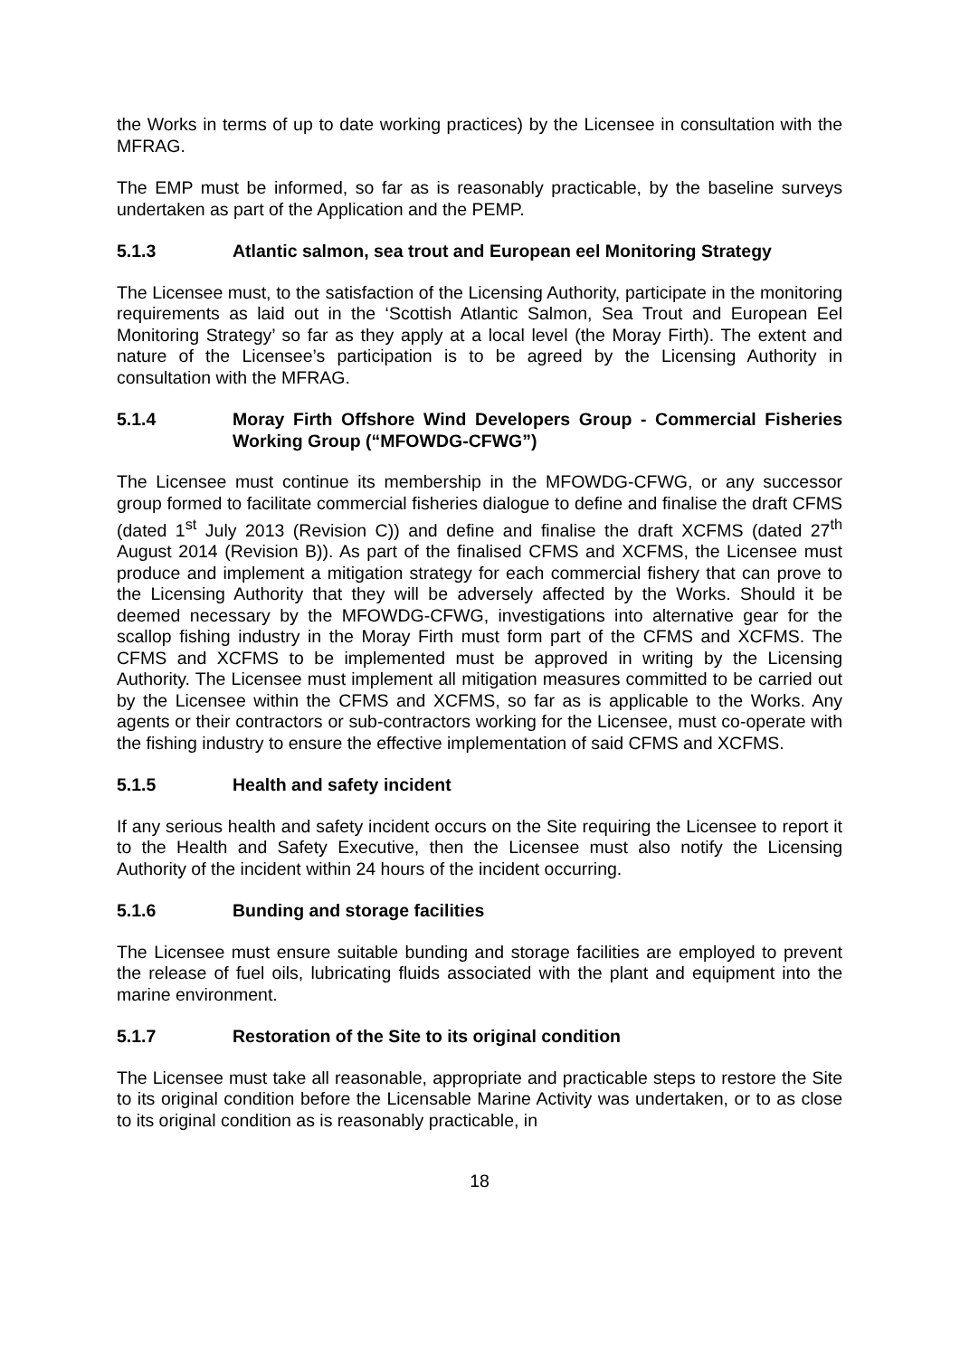the Works in terms of up to date working practices) by the Licensee in consultation with the MFRAG.
The EMP must be informed, so far as is reasonably practicable, by the baseline surveys undertaken as part of the Application and the PEMP.
5.1.3 Atlantic salmon, sea trout and European eel Monitoring Strategy
The Licensee must, to the satisfaction of the Licensing Authority, participate in the monitoring requirements as laid out in the ‘Scottish Atlantic Salmon, Sea Trout and European Eel Monitoring Strategy’ so far as they apply at a local level (the Moray Firth). The extent and nature of the Licensee’s participation is to be agreed by the Licensing Authority in consultation with the MFRAG.
5.1.4 Moray Firth Offshore Wind Developers Group - Commercial Fisheries Working Group (“MFOWDG-CFWG”)
The Licensee must continue its membership in the MFOWDG-CFWG, or any successor group formed to facilitate commercial fisheries dialogue to define and finalise the draft CFMS (dated 1<sup>st</sup> July 2013 (Revision C)) and define and finalise the draft XCFMS (dated 27<sup>th</sup> August 2014 (Revision B)). As part of the finalised CFMS and XCFMS, the Licensee must produce and implement a mitigation strategy for each commercial fishery that can prove to the Licensing Authority that they will be adversely affected by the Works. Should it be deemed necessary by the MFOWDG-CFWG, investigations into alternative gear for the scallop fishing industry in the Moray Firth must form part of the CFMS and XCFMS. The CFMS and XCFMS to be implemented must be approved in writing by the Licensing Authority. The Licensee must implement all mitigation measures committed to be carried out by the Licensee within the CFMS and XCFMS, so far as is applicable to the Works. Any agents or their contractors or sub-contractors working for the Licensee, must co-operate with the fishing industry to ensure the effective implementation of said CFMS and XCFMS.
5.1.5 Health and safety incident
If any serious health and safety incident occurs on the Site requiring the Licensee to report it to the Health and Safety Executive, then the Licensee must also notify the Licensing Authority of the incident within 24 hours of the incident occurring.
5.1.6 Bunding and storage facilities
The Licensee must ensure suitable bunding and storage facilities are employed to prevent the release of fuel oils, lubricating fluids associated with the plant and equipment into the marine environment.
5.1.7 Restoration of the Site to its original condition
The Licensee must take all reasonable, appropriate and practicable steps to restore the Site to its original condition before the Licensable Marine Activity was undertaken, or to as close to its original condition as is reasonably practicable, in
18